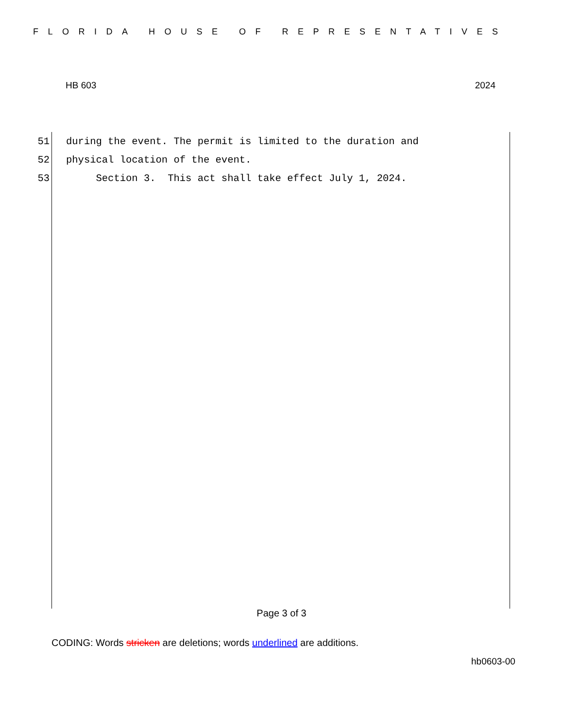FLORIDA HOUSE OF REPRESENTATIVES
HB 603 2024
51 during the event. The permit is limited to the duration and
52 physical location of the event.
53 Section 3. This act shall take effect July 1, 2024.
Page 3 of 3
CODING: Words stricken are deletions; words underlined are additions.
hb0603-00